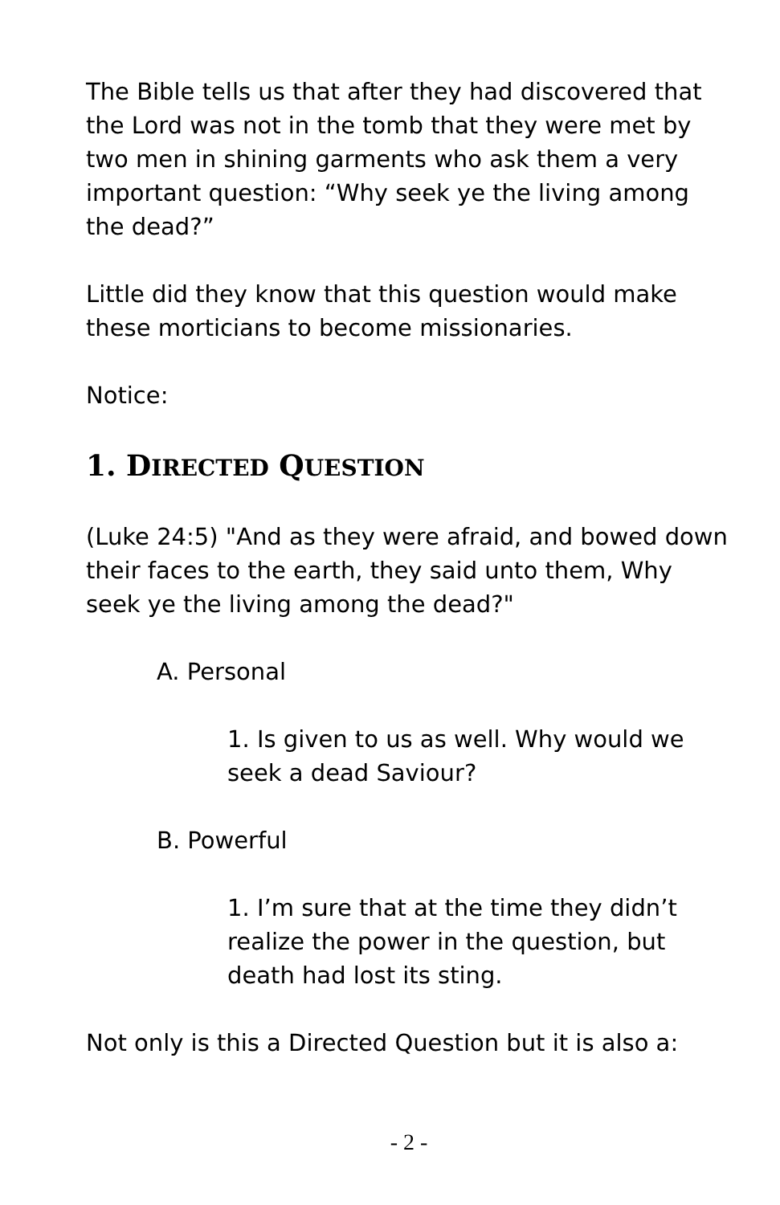The Bible tells us that after they had discovered that the Lord was not in the tomb that they were met by two men in shining garments who ask them a very important question: “Why seek ye the living among the dead?”
Little did they know that this question would make these morticians to become missionaries.
Notice:
1. DIRECTED QUESTION
(Luke 24:5) "And as they were afraid, and bowed down their faces to the earth, they said unto them, Why seek ye the living among the dead?"
A. Personal
1. Is given to us as well. Why would we seek a dead Saviour?
B. Powerful
1. I’m sure that at the time they didn’t realize the power in the question, but death had lost its sting.
Not only is this a Directed Question but it is also a:
- 2 -